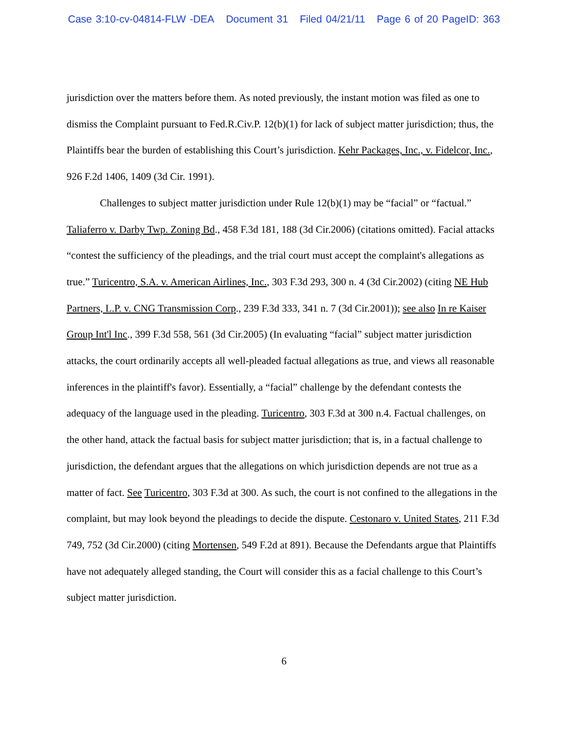Case 3:10-cv-04814-FLW -DEA Document 31 Filed 04/21/11 Page 6 of 20 PageID: 363
jurisdiction over the matters before them. As noted previously, the instant motion was filed as one to dismiss the Complaint pursuant to Fed.R.Civ.P. 12(b)(1) for lack of subject matter jurisdiction; thus, the Plaintiffs bear the burden of establishing this Court’s jurisdiction. Kehr Packages, Inc., v. Fidelcor, Inc., 926 F.2d 1406, 1409 (3d Cir. 1991).
Challenges to subject matter jurisdiction under Rule 12(b)(1) may be “facial” or “factual.” Taliaferro v. Darby Twp. Zoning Bd., 458 F.3d 181, 188 (3d Cir.2006) (citations omitted). Facial attacks “contest the sufficiency of the pleadings, and the trial court must accept the complaint's allegations as true.” Turicentro, S.A. v. American Airlines, Inc., 303 F.3d 293, 300 n. 4 (3d Cir.2002) (citing NE Hub Partners, L.P. v. CNG Transmission Corp., 239 F.3d 333, 341 n. 7 (3d Cir.2001)); see also In re Kaiser Group Int'l Inc., 399 F.3d 558, 561 (3d Cir.2005) (In evaluating “facial” subject matter jurisdiction attacks, the court ordinarily accepts all well-pleaded factual allegations as true, and views all reasonable inferences in the plaintiff's favor). Essentially, a “facial” challenge by the defendant contests the adequacy of the language used in the pleading. Turicentro, 303 F.3d at 300 n.4. Factual challenges, on the other hand, attack the factual basis for subject matter jurisdiction; that is, in a factual challenge to jurisdiction, the defendant argues that the allegations on which jurisdiction depends are not true as a matter of fact. See Turicentro, 303 F.3d at 300. As such, the court is not confined to the allegations in the complaint, but may look beyond the pleadings to decide the dispute. Cestonaro v. United States, 211 F.3d 749, 752 (3d Cir.2000) (citing Mortensen, 549 F.2d at 891). Because the Defendants argue that Plaintiffs have not adequately alleged standing, the Court will consider this as a facial challenge to this Court’s subject matter jurisdiction.
6